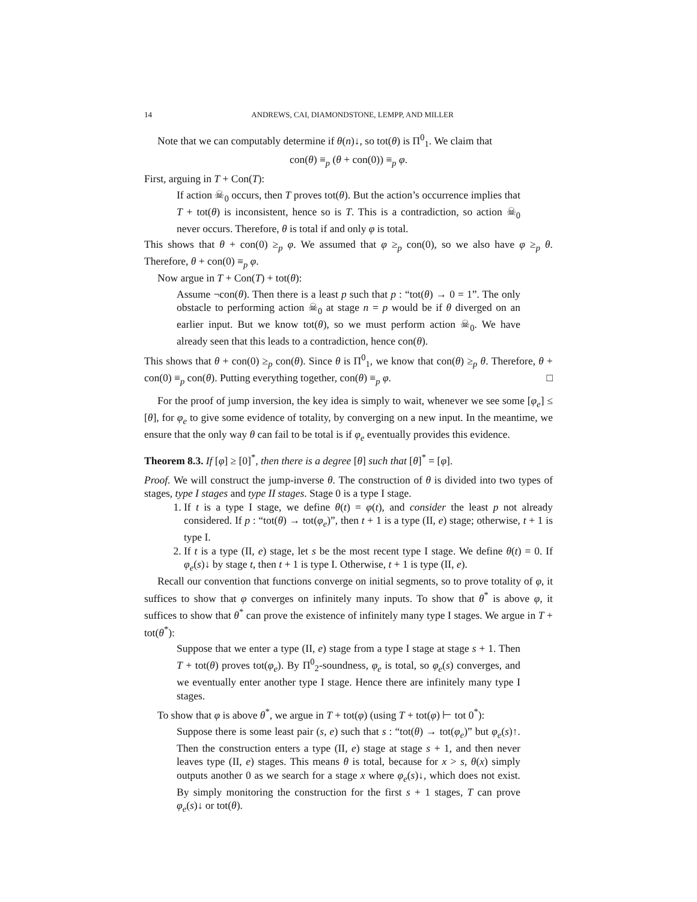14 ANDREWS, CAI, DIAMONDSTONE, LEMPP, AND MILLER
Note that we can computably determine if θ(n)↓, so tot(θ) is Π<sup>0</sup><sub>1</sub>. We claim that
con(θ) ≡<sub>p</sub> (θ + con(0)) ≡<sub>p</sub> φ.
First, arguing in T + Con(T):
If action ☠<sub>0</sub> occurs, then T proves tot(θ). But the action’s occurrence implies that T + tot(θ) is inconsistent, hence so is T. This is a contradiction, so action ☠<sub>0</sub> never occurs. Therefore, θ is total if and only φ is total.
This shows that θ + con(0) ≥<sub>p</sub> φ. We assumed that φ ≥<sub>p</sub> con(0), so we also have φ ≥<sub>p</sub> θ. Therefore, θ + con(0) ≡<sub>p</sub> φ.
Now argue in T + Con(T) + tot(θ):
Assume ¬con(θ). Then there is a least p such that p : “tot(θ) → 0 = 1”. The only obstacle to performing action ☠<sub>0</sub> at stage n = p would be if θ diverged on an earlier input. But we know tot(θ), so we must perform action ☠<sub>0</sub>. We have already seen that this leads to a contradiction, hence con(θ).
This shows that θ + con(0) ≥<sub>p</sub> con(θ). Since θ is Π<sup>0</sup><sub>1</sub>, we know that con(θ) ≥<sub>p</sub> θ. Therefore, θ + con(0) ≡<sub>p</sub> con(θ). Putting everything together, con(θ) ≡<sub>p</sub> φ. □
For the proof of jump inversion, the key idea is simply to wait, whenever we see some [φ<sub>e</sub>] ≤ [θ], for φ<sub>e</sub> to give some evidence of totality, by converging on a new input. In the meantime, we ensure that the only way θ can fail to be total is if φ<sub>e</sub> eventually provides this evidence.
Theorem 8.3. If [φ] ≥ [0]<sup>*</sup>, then there is a degree [θ] such that [θ]<sup>*</sup> = [φ].
Proof. We will construct the jump-inverse θ. The construction of θ is divided into two types of stages, type I stages and type II stages. Stage 0 is a type I stage.
1. If t is a type I stage, we define θ(t) = φ(t), and consider the least p not already considered. If p : “tot(θ) → tot(φ<sub>e</sub>)”, then t + 1 is a type (II, e) stage; otherwise, t + 1 is type I.
2. If t is a type (II, e) stage, let s be the most recent type I stage. We define θ(t) = 0. If φ<sub>e</sub>(s)↓ by stage t, then t + 1 is type I. Otherwise, t + 1 is type (II, e).
Recall our convention that functions converge on initial segments, so to prove totality of φ, it suffices to show that φ converges on infinitely many inputs. To show that θ<sup>*</sup> is above φ, it suffices to show that θ<sup>*</sup> can prove the existence of infinitely many type I stages. We argue in T + tot(θ<sup>*</sup>):
Suppose that we enter a type (II, e) stage from a type I stage at stage s + 1. Then T + tot(θ) proves tot(φ<sub>e</sub>). By Π<sup>0</sup><sub>2</sub>-soundness, φ<sub>e</sub> is total, so φ<sub>e</sub>(s) converges, and we eventually enter another type I stage. Hence there are infinitely many type I stages.
To show that φ is above θ<sup>*</sup>, we argue in T + tot(φ) (using T + tot(φ) ⊢ tot 0<sup>*</sup>):
Suppose there is some least pair (s, e) such that s : “tot(θ) → tot(φ<sub>e</sub>)” but φ<sub>e</sub>(s)↑. Then the construction enters a type (II, e) stage at stage s + 1, and then never leaves type (II, e) stages. This means θ is total, because for x > s, θ(x) simply outputs another 0 as we search for a stage x where φ<sub>e</sub>(s)↓, which does not exist. By simply monitoring the construction for the first s + 1 stages, T can prove φ<sub>e</sub>(s)↓ or tot(θ).